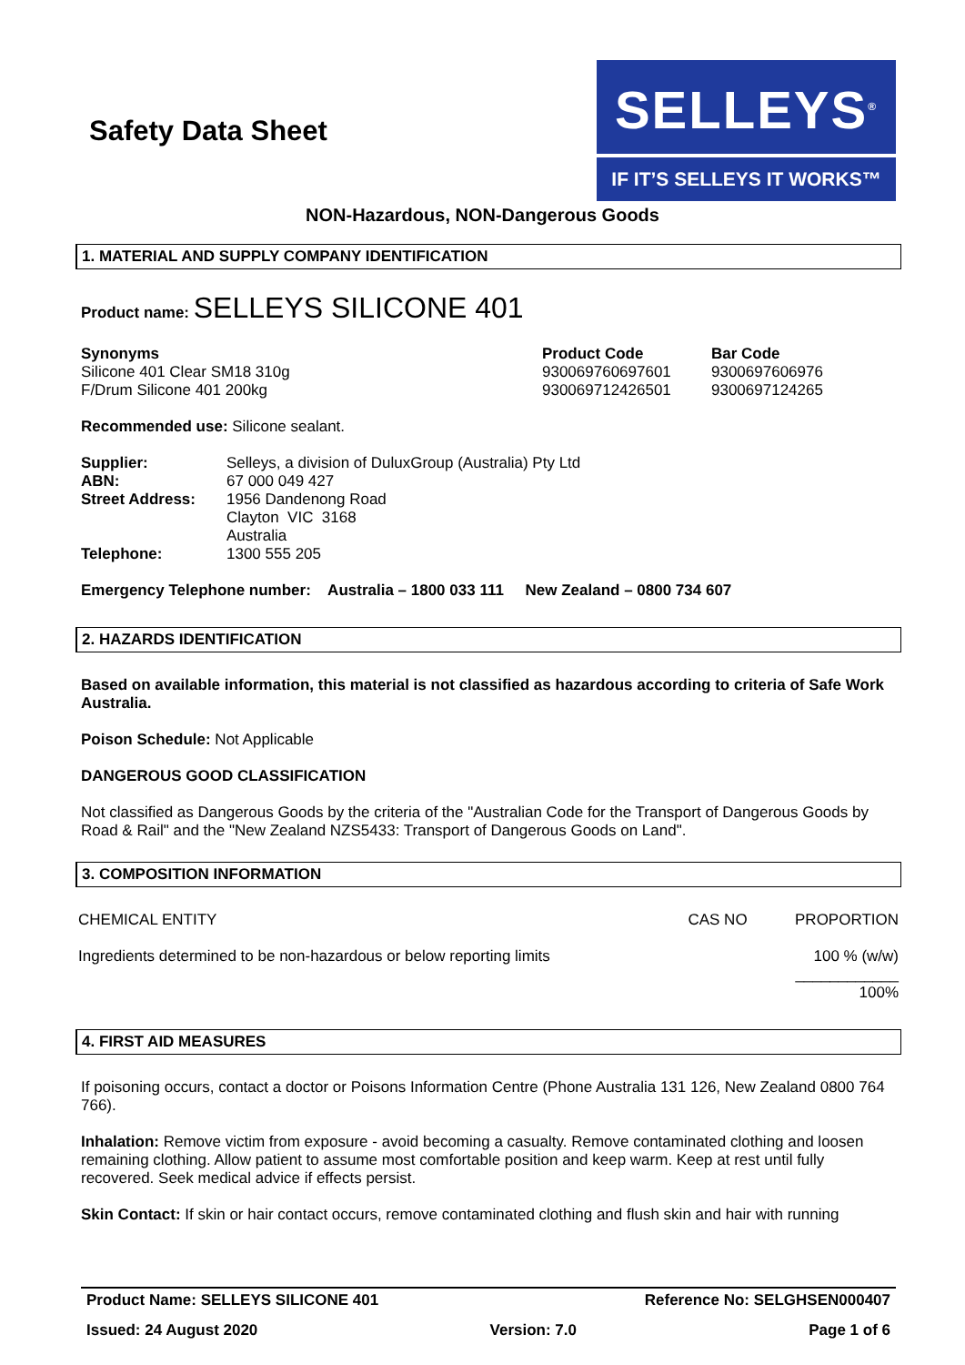Safety Data Sheet
SELLEYS<sup>®</sup>
IF IT’S SELLEYS IT WORKS™
NON-Hazardous, NON-Dangerous Goods
1. MATERIAL AND SUPPLY COMPANY IDENTIFICATION
Product name: SELLEYS SILICONE 401
| Synonyms | Product Code | Bar Code |
| Silicone 401 Clear SM18 310g | 930069760697601 | 9300697606976 |
| F/Drum Silicone 401 200kg | 930069712426501 | 9300697124265 |
Recommended use: Silicone sealant.
| Supplier: | Selleys, a division of DuluxGroup (Australia) Pty Ltd |
| ABN: | 67 000 049 427 |
| Street Address: | 1956 Dandenong Road Clayton VIC 3168 Australia |
| Telephone: | 1300 555 205 |
Emergency Telephone number: Australia – 1800 033 111 New Zealand – 0800 734 607
2. HAZARDS IDENTIFICATION
Based on available information, this material is not classified as hazardous according to criteria of Safe Work Australia.
Poison Schedule: Not Applicable
DANGEROUS GOOD CLASSIFICATION
Not classified as Dangerous Goods by the criteria of the "Australian Code for the Transport of Dangerous Goods by Road & Rail" and the "New Zealand NZS5433: Transport of Dangerous Goods on Land".
3. COMPOSITION INFORMATION
| CHEMICAL ENTITY | CAS NO | PROPORTION |
| Ingredients determined to be non-hazardous or below reporting limits | | 100 % (w/w) ____________ 100% |
4. FIRST AID MEASURES
If poisoning occurs, contact a doctor or Poisons Information Centre (Phone Australia 131 126, New Zealand 0800 764 766).
Inhalation: Remove victim from exposure - avoid becoming a casualty. Remove contaminated clothing and loosen remaining clothing. Allow patient to assume most comfortable position and keep warm. Keep at rest until fully recovered. Seek medical advice if effects persist.
Skin Contact: If skin or hair contact occurs, remove contaminated clothing and flush skin and hair with running
Product Name: SELLEYS SILICONE 401 Reference No: SELGHSEN000407
Issued: 24 August 2020 Version: 7.0 Page 1 of 6